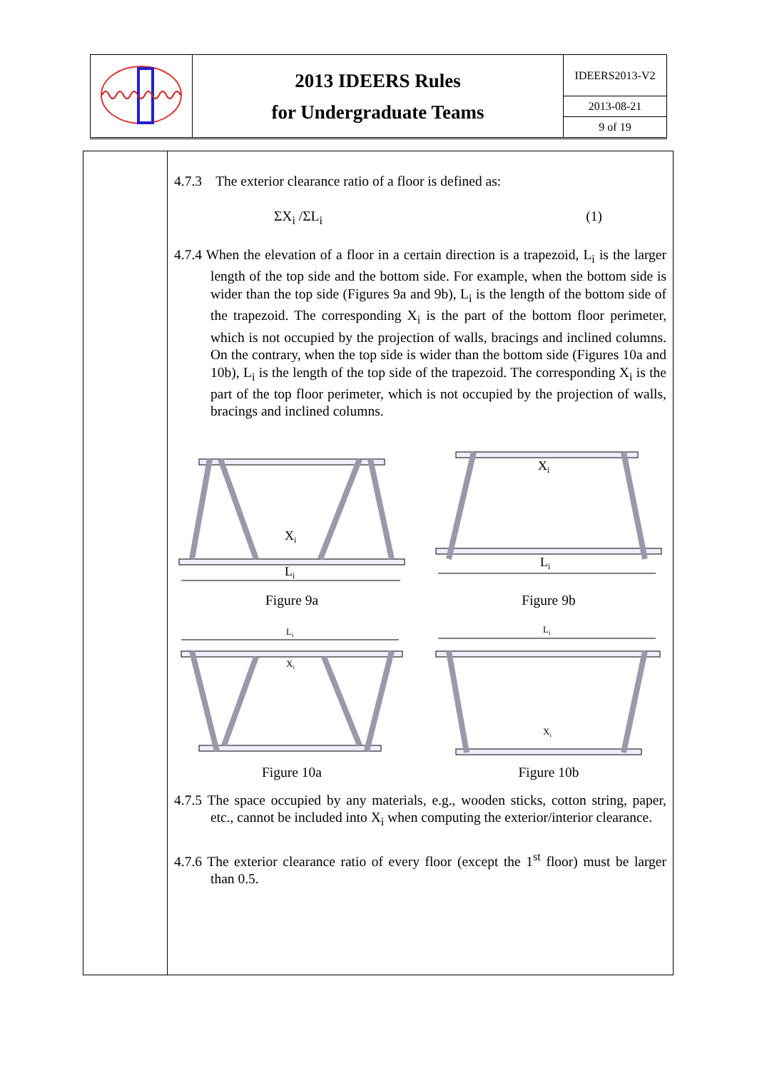| | 2013 IDEERS Rules for Undergraduate Teams | IDEERS2013-V2 |
| | | 2013-08-21 |
| | | 9 of 19 |
4.7.3 The exterior clearance ratio of a floor is defined as:
ΣX<sub>i</sub> /ΣL<sub>i</sub> (1)
4.7.4 When the elevation of a floor in a certain direction is a trapezoid, L<sub>i</sub> is the larger length of the top side and the bottom side. For example, when the bottom side is wider than the top side (Figures 9a and 9b), L<sub>i</sub> is the length of the bottom side of the trapezoid. The corresponding X<sub>i</sub> is the part of the bottom floor perimeter, which is not occupied by the projection of walls, bracings and inclined columns. On the contrary, when the top side is wider than the bottom side (Figures 10a and 10b), L<sub>i</sub> is the length of the top side of the trapezoid. The corresponding X<sub>i</sub> is the part of the top floor perimeter, which is not occupied by the projection of walls, bracings and inclined columns.
Xi
Li
Figure 9a
Xi
Li
Figure 9b
Li
Xi
Figure 10a
Li
Xi
Figure 10b
4.7.5 The space occupied by any materials, e.g., wooden sticks, cotton string, paper, etc., cannot be included into X<sub>i</sub> when computing the exterior/interior clearance.
4.7.6 The exterior clearance ratio of every floor (except the 1<sup>st</sup> floor) must be larger than 0.5.